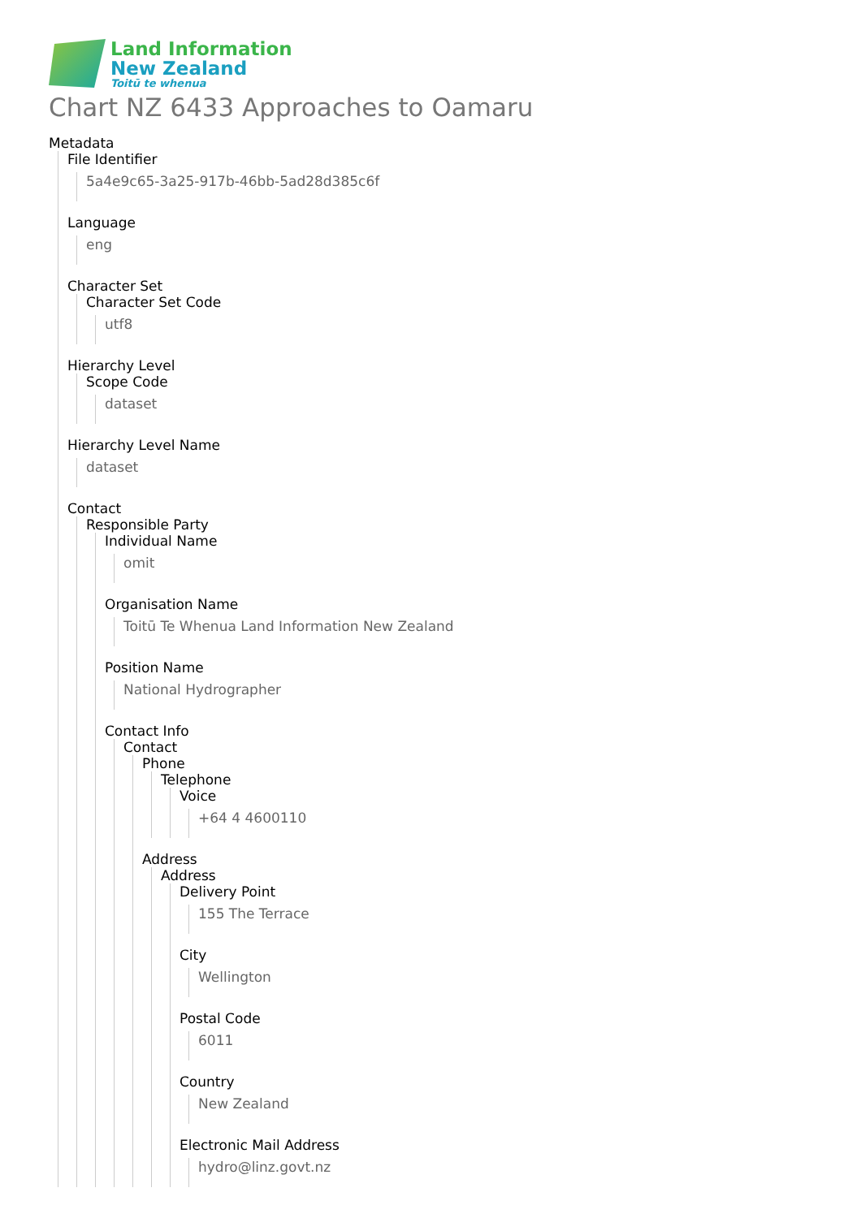Land Information
New Zealand
Toitū te whenua
Chart NZ 6433 Approaches to Oamaru
Metadata
File Identifier
5a4e9c65-3a25-917b-46bb-5ad28d385c6f
Language
eng
Character Set
Character Set Code
utf8
Hierarchy Level
Scope Code
dataset
Hierarchy Level Name
dataset
Contact
Responsible Party
Individual Name
omit
Organisation Name
Toitū Te Whenua Land Information New Zealand
Position Name
National Hydrographer
Contact Info
Contact
Phone
Telephone
Voice
+64 4 4600110
Address
Address
Delivery Point
155 The Terrace
City
Wellington
Postal Code
6011
Country
New Zealand
Electronic Mail Address
hydro@linz.govt.nz